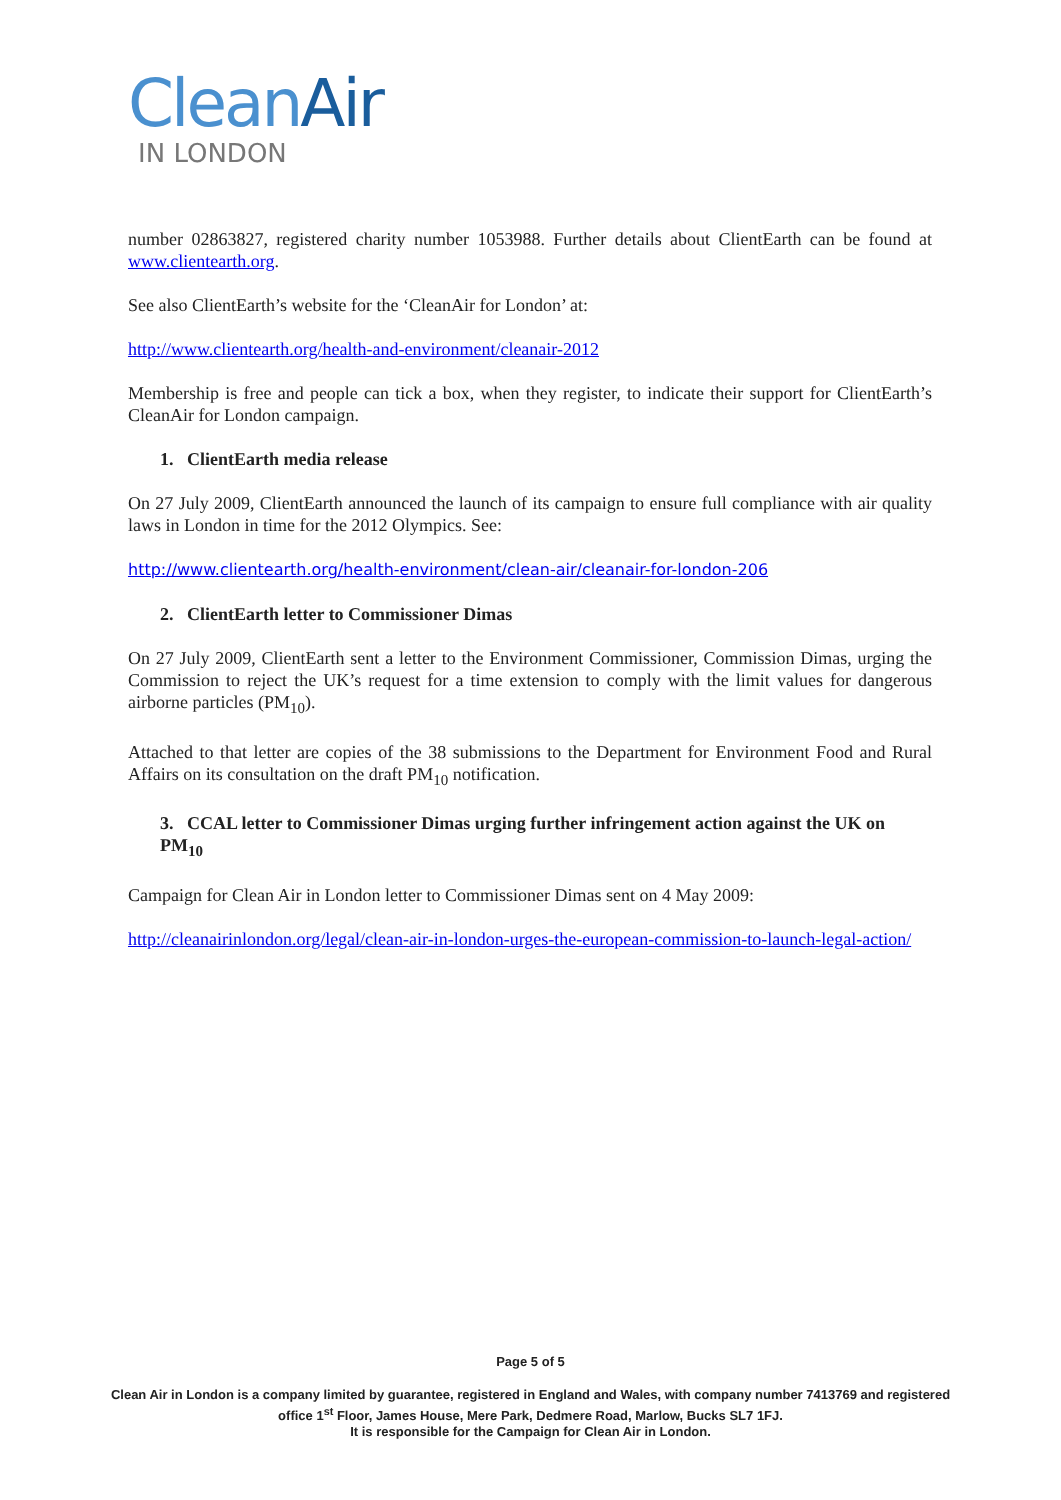Clean Air
IN LONDON
number 02863827, registered charity number 1053988. Further details about ClientEarth can be found at www.clientearth.org.
See also ClientEarth’s website for the ‘CleanAir for London’ at:
http://www.clientearth.org/health-and-environment/cleanair-2012
Membership is free and people can tick a box, when they register, to indicate their support for ClientEarth’s CleanAir for London campaign.
1. ClientEarth media release
On 27 July 2009, ClientEarth announced the launch of its campaign to ensure full compliance with air quality laws in London in time for the 2012 Olympics. See:
http://www.clientearth.org/health-environment/clean-air/cleanair-for-london-206
2. ClientEarth letter to Commissioner Dimas
On 27 July 2009, ClientEarth sent a letter to the Environment Commissioner, Commission Dimas, urging the Commission to reject the UK’s request for a time extension to comply with the limit values for dangerous airborne particles (PM<sub>10</sub>).
Attached to that letter are copies of the 38 submissions to the Department for Environment Food and Rural Affairs on its consultation on the draft PM<sub>10</sub> notification.
3. CCAL letter to Commissioner Dimas urging further infringement action against the UK on PM<sub>10</sub>
Campaign for Clean Air in London letter to Commissioner Dimas sent on 4 May 2009:
http://cleanairinlondon.org/legal/clean-air-in-london-urges-the-european-commission-to-launch-legal-action/
Page 5 of 5
Clean Air in London is a company limited by guarantee, registered in England and Wales, with company number 7413769 and registered office 1<sup>st</sup> Floor, James House, Mere Park, Dedmere Road, Marlow, Bucks SL7 1FJ.
It is responsible for the Campaign for Clean Air in London.